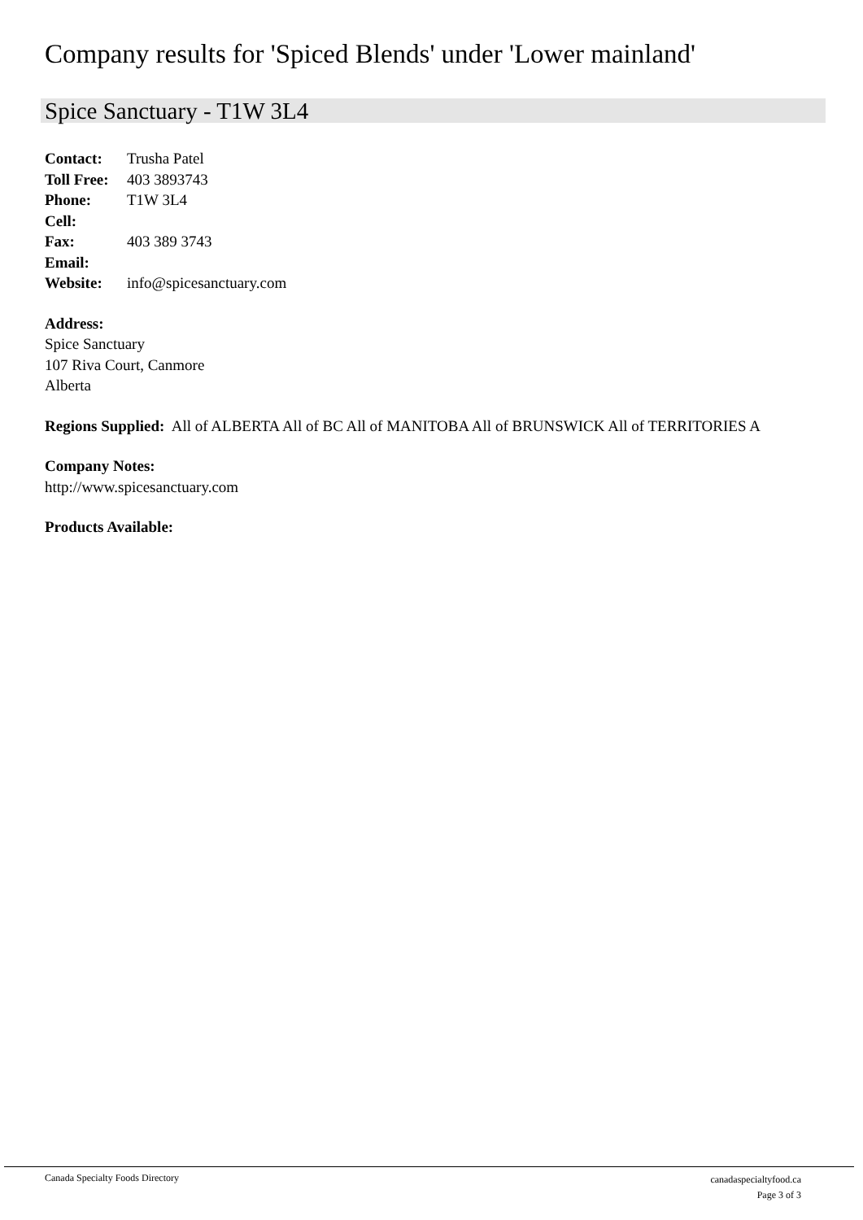Company results for 'Spiced Blends' under 'Lower mainland'
Spice Sanctuary - T1W 3L4
| Contact: | Trusha Patel |
| Toll Free: | 403 3893743 |
| Phone: | T1W 3L4 |
| Cell: | |
| Fax: | 403 389 3743 |
| Email: | |
| Website: | info@spicesanctuary.com |
Address:
Spice Sanctuary
107 Riva Court, Canmore
Alberta
Regions Supplied: All of ALBERTA All of BC All of MANITOBA All of BRUNSWICK All of TERRITORIES A
Company Notes:
http://www.spicesanctuary.com
Products Available:
Canada Specialty Foods Directory
canadaspecialtyfood.ca
Page 3 of 3